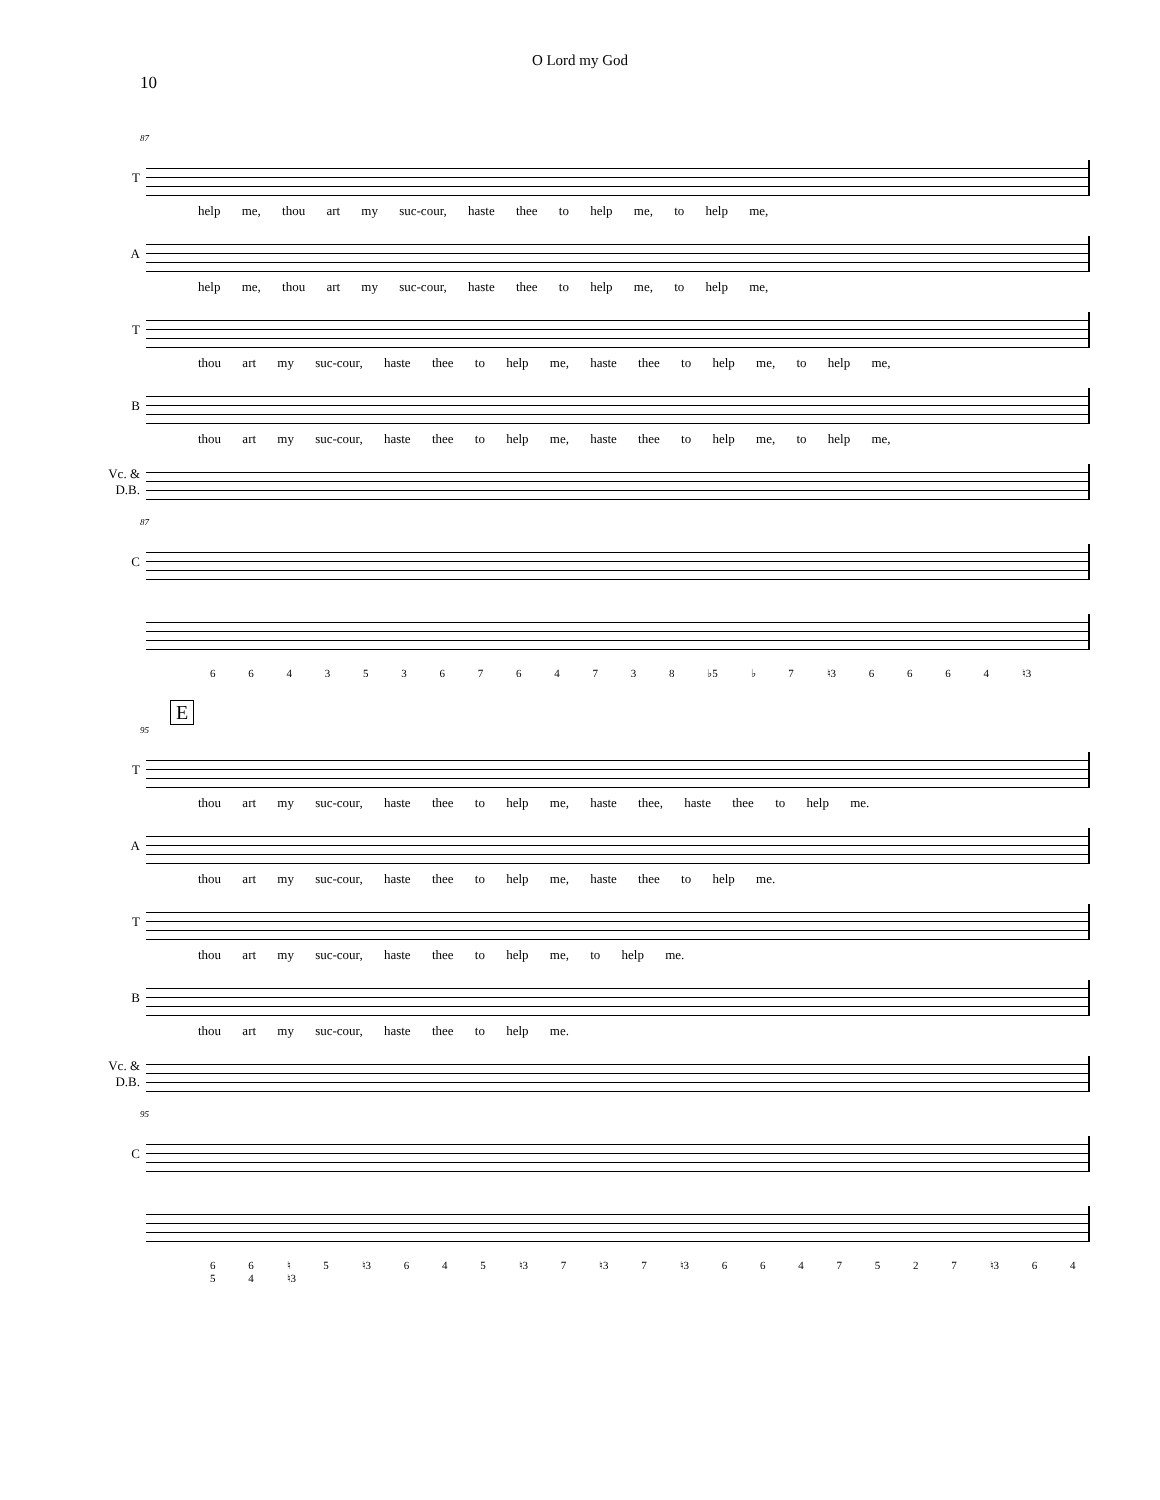O Lord my God
10
87
T
help me, thou art my suc-cour, haste thee to help me, to help me,
A
help me, thou art my suc-cour, haste thee to help me, to help me,
T
thou art my suc-cour, haste thee to help me, haste thee to help me, to help me,
B
thou art my suc-cour, haste thee to help me, haste thee to help me, to help me,
Vc. & D.B.
87
C
6 6 4 3 5 3 6 7 6 4 7 3 8 ♭5 ♭ 7 ♮3 6 6 6 4 ♮3
E
95
T
thou art my suc-cour, haste thee to help me, haste thee, haste thee to help me.
A
thou art my suc-cour, haste thee to help me, haste thee to help me.
T
thou art my suc-cour, haste thee to help me, to help me.
B
thou art my suc-cour, haste thee to help me.
Vc. & D.B.
95
C
6 6 ♮ 5 ♮3 6 4 5 ♮3 7 ♮3 7 ♮3 6 6 4 7 5 2 7 ♮3 6 4 5 4 ♮3